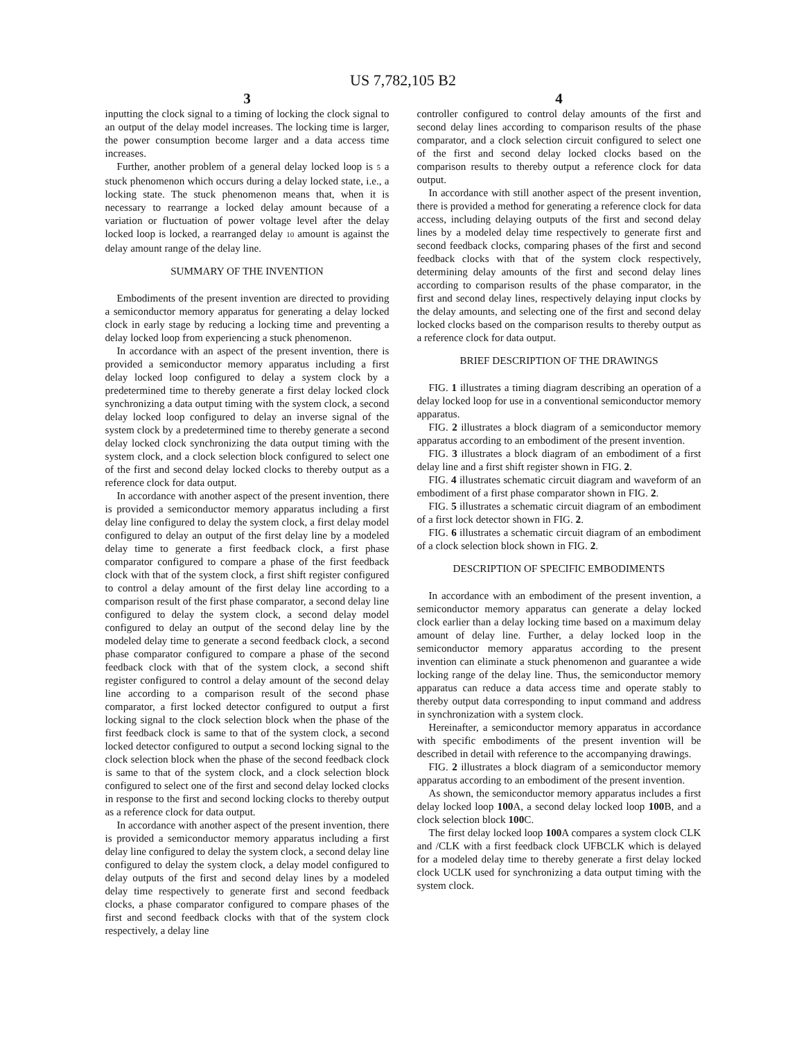US 7,782,105 B2
3
inputting the clock signal to a timing of locking the clock signal to an output of the delay model increases. The locking time is larger, the power consumption become larger and a data access time increases.
Further, another problem of a general delay locked loop is 5 a stuck phenomenon which occurs during a delay locked state, i.e., a locking state. The stuck phenomenon means that, when it is necessary to rearrange a locked delay amount because of a variation or fluctuation of power voltage level after the delay locked loop is locked, a rearranged delay 10 amount is against the delay amount range of the delay line.
SUMMARY OF THE INVENTION
Embodiments of the present invention are directed to providing a semiconductor memory apparatus for generating a delay locked clock in early stage by reducing a locking time and preventing a delay locked loop from experiencing a stuck phenomenon.
In accordance with an aspect of the present invention, there is provided a semiconductor memory apparatus including a first delay locked loop configured to delay a system clock by a predetermined time to thereby generate a first delay locked clock synchronizing a data output timing with the system clock, a second delay locked loop configured to delay an inverse signal of the system clock by a predetermined time to thereby generate a second delay locked clock synchronizing the data output timing with the system clock, and a clock selection block configured to select one of the first and second delay locked clocks to thereby output as a reference clock for data output.
In accordance with another aspect of the present invention, there is provided a semiconductor memory apparatus including a first delay line configured to delay the system clock, a first delay model configured to delay an output of the first delay line by a modeled delay time to generate a first feedback clock, a first phase comparator configured to compare a phase of the first feedback clock with that of the system clock, a first shift register configured to control a delay amount of the first delay line according to a comparison result of the first phase comparator, a second delay line configured to delay the system clock, a second delay model configured to delay an output of the second delay line by the modeled delay time to generate a second feedback clock, a second phase comparator configured to compare a phase of the second feedback clock with that of the system clock, a second shift register configured to control a delay amount of the second delay line according to a comparison result of the second phase comparator, a first locked detector configured to output a first locking signal to the clock selection block when the phase of the first feedback clock is same to that of the system clock, a second locked detector configured to output a second locking signal to the clock selection block when the phase of the second feedback clock is same to that of the system clock, and a clock selection block configured to select one of the first and second delay locked clocks in response to the first and second locking clocks to thereby output as a reference clock for data output.
In accordance with another aspect of the present invention, there is provided a semiconductor memory apparatus including a first delay line configured to delay the system clock, a second delay line configured to delay the system clock, a delay model configured to delay outputs of the first and second delay lines by a modeled delay time respectively to generate first and second feedback clocks, a phase comparator configured to compare phases of the first and second feedback clocks with that of the system clock respectively, a delay line
4
controller configured to control delay amounts of the first and second delay lines according to comparison results of the phase comparator, and a clock selection circuit configured to select one of the first and second delay locked clocks based on the comparison results to thereby output a reference clock for data output.
In accordance with still another aspect of the present invention, there is provided a method for generating a reference clock for data access, including delaying outputs of the first and second delay lines by a modeled delay time respectively to generate first and second feedback clocks, comparing phases of the first and second feedback clocks with that of the system clock respectively, determining delay amounts of the first and second delay lines according to comparison results of the phase comparator, in the first and second delay lines, respectively delaying input clocks by the delay amounts, and selecting one of the first and second delay locked clocks based on the comparison results to thereby output as a reference clock for data output.
BRIEF DESCRIPTION OF THE DRAWINGS
FIG. 1 illustrates a timing diagram describing an operation of a delay locked loop for use in a conventional semiconductor memory apparatus.
FIG. 2 illustrates a block diagram of a semiconductor memory apparatus according to an embodiment of the present invention.
FIG. 3 illustrates a block diagram of an embodiment of a first delay line and a first shift register shown in FIG. 2.
FIG. 4 illustrates schematic circuit diagram and waveform of an embodiment of a first phase comparator shown in FIG. 2.
FIG. 5 illustrates a schematic circuit diagram of an embodiment of a first lock detector shown in FIG. 2.
FIG. 6 illustrates a schematic circuit diagram of an embodiment of a clock selection block shown in FIG. 2.
DESCRIPTION OF SPECIFIC EMBODIMENTS
In accordance with an embodiment of the present invention, a semiconductor memory apparatus can generate a delay locked clock earlier than a delay locking time based on a maximum delay amount of delay line. Further, a delay locked loop in the semiconductor memory apparatus according to the present invention can eliminate a stuck phenomenon and guarantee a wide locking range of the delay line. Thus, the semiconductor memory apparatus can reduce a data access time and operate stably to thereby output data corresponding to input command and address in synchronization with a system clock.
Hereinafter, a semiconductor memory apparatus in accordance with specific embodiments of the present invention will be described in detail with reference to the accompanying drawings.
FIG. 2 illustrates a block diagram of a semiconductor memory apparatus according to an embodiment of the present invention.
As shown, the semiconductor memory apparatus includes a first delay locked loop 100 A, a second delay locked loop 100 B, and a clock selection block 100 C.
The first delay locked loop 100 A compares a system clock CLK and /CLK with a first feedback clock UFBCLK which is delayed for a modeled delay time to thereby generate a first delay locked clock UCLK used for synchronizing a data output timing with the system clock.